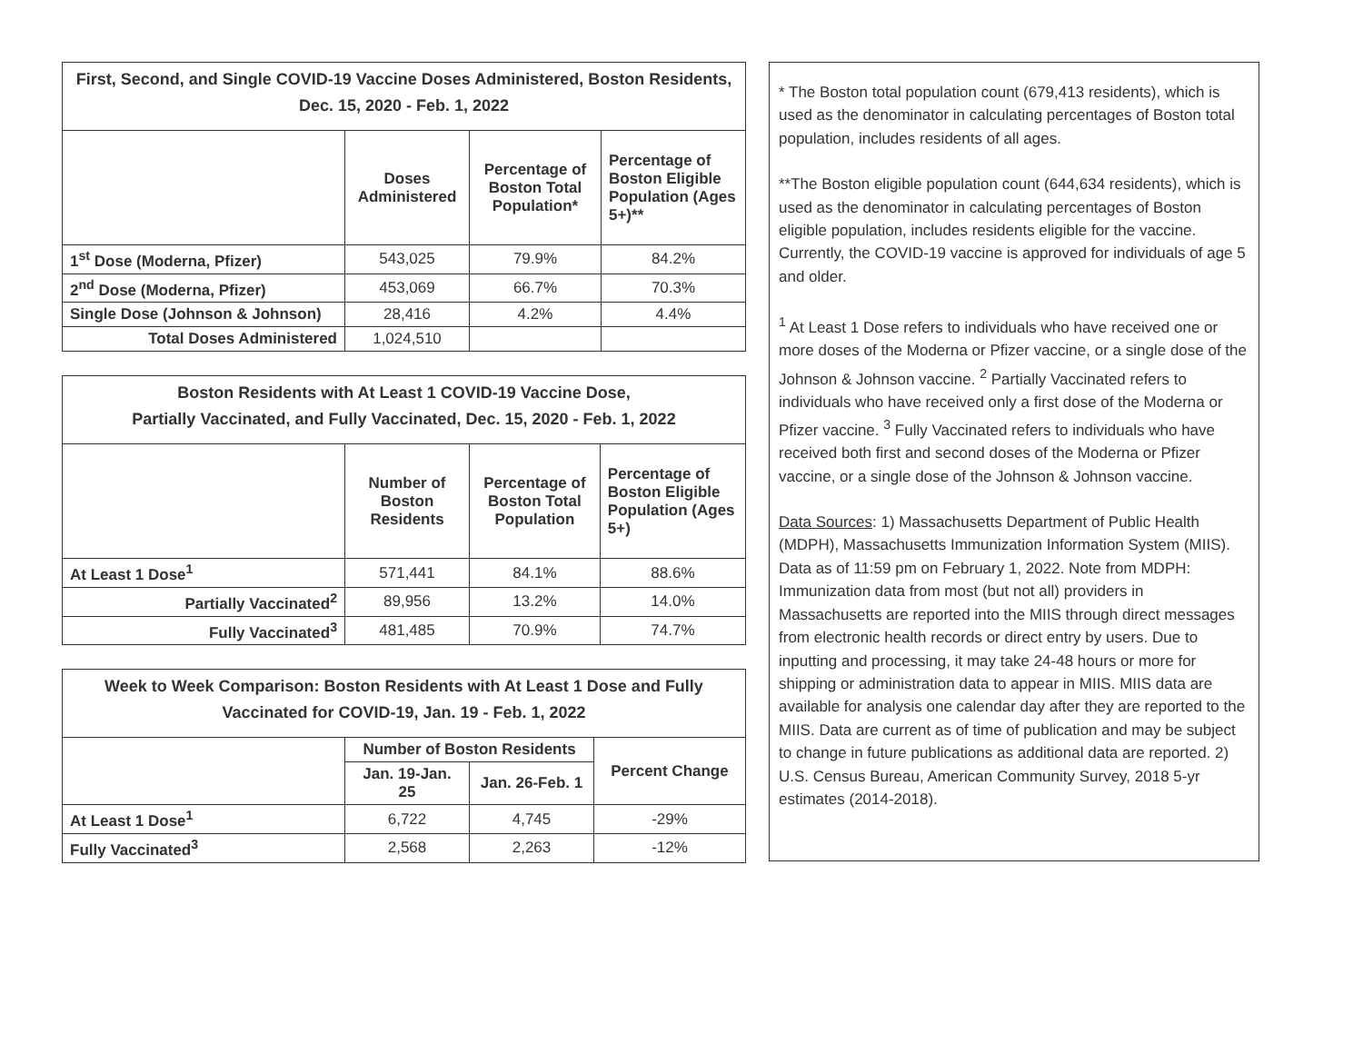| First, Second, and Single COVID-19 Vaccine Doses Administered, Boston Residents, Dec. 15, 2020 - Feb. 1, 2022 | | | |
| | Doses Administered | Percentage of Boston Total Population* | Percentage of Boston Eligible Population (Ages 5+)** |
| 1<sup>st</sup> Dose (Moderna, Pfizer) | 543,025 | 79.9% | 84.2% |
| 2<sup>nd</sup> Dose (Moderna, Pfizer) | 453,069 | 66.7% | 70.3% |
| Single Dose (Johnson & Johnson) | 28,416 | 4.2% | 4.4% |
| Total Doses Administered | 1,024,510 | | |
| Boston Residents with At Least 1 COVID-19 Vaccine Dose, Partially Vaccinated, and Fully Vaccinated, Dec. 15, 2020 - Feb. 1, 2022 | | | |
| | Number of Boston Residents | Percentage of Boston Total Population | Percentage of Boston Eligible Population (Ages 5+) |
| At Least 1 Dose<sup>1</sup> | 571,441 | 84.1% | 88.6% |
| Partially Vaccinated<sup>2</sup> | 89,956 | 13.2% | 14.0% |
| Fully Vaccinated<sup>3</sup> | 481,485 | 70.9% | 74.7% |
| Week to Week Comparison: Boston Residents with At Least 1 Dose and Fully Vaccinated for COVID-19, Jan. 19 - Feb. 1, 2022 | | | |
| | Number of Boston Residents | | Percent Change |
| | Jan. 19-Jan. 25 | Jan. 26-Feb. 1 | |
| At Least 1 Dose<sup>1</sup> | 6,722 | 4,745 | -29% |
| Fully Vaccinated<sup>3</sup> | 2,568 | 2,263 | -12% |
* The Boston total population count (679,413 residents), which is used as the denominator in calculating percentages of Boston total population, includes residents of all ages.
**The Boston eligible population count (644,634 residents), which is used as the denominator in calculating percentages of Boston eligible population, includes residents eligible for the vaccine. Currently, the COVID-19 vaccine is approved for individuals of age 5 and older.
<sup>1</sup> At Least 1 Dose refers to individuals who have received one or more doses of the Moderna or Pfizer vaccine, or a single dose of the Johnson & Johnson vaccine. <sup>2</sup> Partially Vaccinated refers to individuals who have received only a first dose of the Moderna or Pfizer vaccine. <sup>3</sup> Fully Vaccinated refers to individuals who have received both first and second doses of the Moderna or Pfizer vaccine, or a single dose of the Johnson & Johnson vaccine.
Data Sources: 1) Massachusetts Department of Public Health (MDPH), Massachusetts Immunization Information System (MIIS). Data as of 11:59 pm on February 1, 2022. Note from MDPH: Immunization data from most (but not all) providers in Massachusetts are reported into the MIIS through direct messages from electronic health records or direct entry by users. Due to inputting and processing, it may take 24-48 hours or more for shipping or administration data to appear in MIIS. MIIS data are available for analysis one calendar day after they are reported to the MIIS. Data are current as of time of publication and may be subject to change in future publications as additional data are reported. 2) U.S. Census Bureau, American Community Survey, 2018 5-yr estimates (2014-2018).